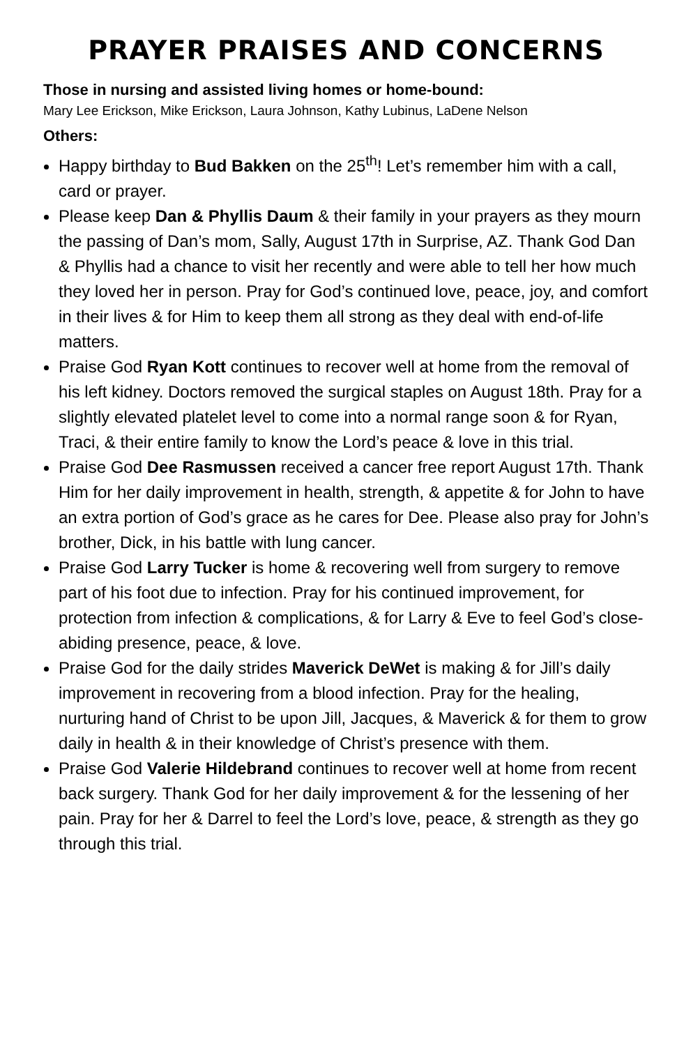PRAYER PRAISES AND CONCERNS
Those in nursing and assisted living homes or home-bound:
Mary Lee Erickson, Mike Erickson, Laura Johnson, Kathy Lubinus, LaDene Nelson
Others:
Happy birthday to Bud Bakken on the 25<sup>th</sup>! Let’s remember him with a call, card or prayer.
Please keep Dan & Phyllis Daum & their family in your prayers as they mourn the passing of Dan’s mom, Sally, August 17th in Surprise, AZ. Thank God Dan & Phyllis had a chance to visit her recently and were able to tell her how much they loved her in person. Pray for God’s continued love, peace, joy, and comfort in their lives & for Him to keep them all strong as they deal with end-of-life matters.
Praise God Ryan Kott continues to recover well at home from the removal of his left kidney. Doctors removed the surgical staples on August 18th. Pray for a slightly elevated platelet level to come into a normal range soon & for Ryan, Traci, & their entire family to know the Lord’s peace & love in this trial.
Praise God Dee Rasmussen received a cancer free report August 17th. Thank Him for her daily improvement in health, strength, & appetite & for John to have an extra portion of God’s grace as he cares for Dee. Please also pray for John’s brother, Dick, in his battle with lung cancer.
Praise God Larry Tucker is home & recovering well from surgery to remove part of his foot due to infection. Pray for his continued improvement, for protection from infection & complications, & for Larry & Eve to feel God’s close-abiding presence, peace, & love.
Praise God for the daily strides Maverick DeWet is making & for Jill’s daily improvement in recovering from a blood infection. Pray for the healing, nurturing hand of Christ to be upon Jill, Jacques, & Maverick & for them to grow daily in health & in their knowledge of Christ’s presence with them.
Praise God Valerie Hildebrand continues to recover well at home from recent back surgery. Thank God for her daily improvement & for the lessening of her pain. Pray for her & Darrel to feel the Lord’s love, peace, & strength as they go through this trial.